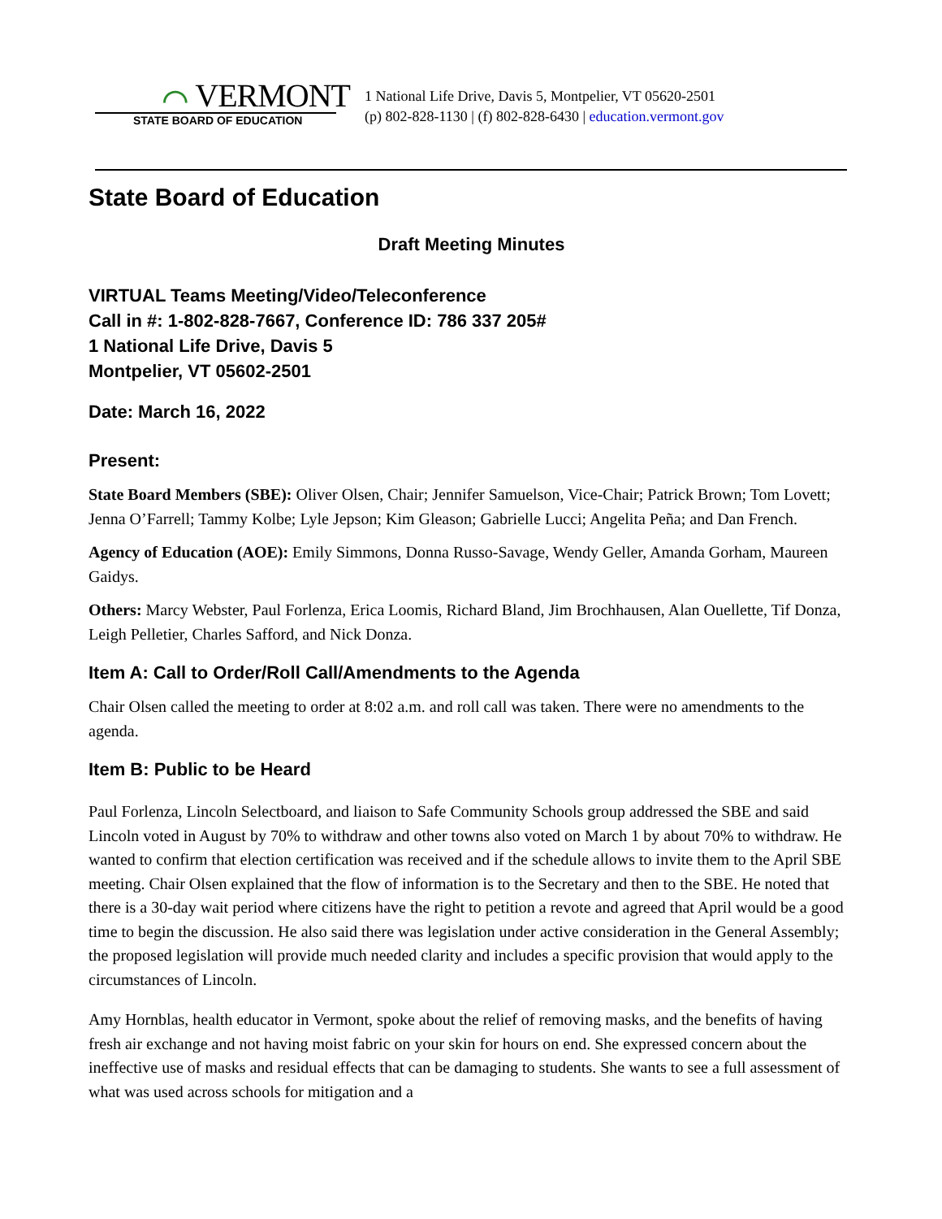⌒ VERMONT
STATE BOARD OF EDUCATION
1 National Life Drive, Davis 5, Montpelier, VT 05620-2501
(p) 802-828-1130 | (f) 802-828-6430 | education.vermont.gov
State Board of Education
Draft Meeting Minutes
VIRTUAL Teams Meeting/Video/Teleconference
Call in #: 1-802-828-7667, Conference ID: 786 337 205#
1 National Life Drive, Davis 5
Montpelier, VT 05602-2501
Date: March 16, 2022
Present:
State Board Members (SBE): Oliver Olsen, Chair; Jennifer Samuelson, Vice-Chair; Patrick Brown; Tom Lovett; Jenna O’Farrell; Tammy Kolbe; Lyle Jepson; Kim Gleason; Gabrielle Lucci; Angelita Peña; and Dan French.
Agency of Education (AOE): Emily Simmons, Donna Russo-Savage, Wendy Geller, Amanda Gorham, Maureen Gaidys.
Others: Marcy Webster, Paul Forlenza, Erica Loomis, Richard Bland, Jim Brochhausen, Alan Ouellette, Tif Donza, Leigh Pelletier, Charles Safford, and Nick Donza.
Item A: Call to Order/Roll Call/Amendments to the Agenda
Chair Olsen called the meeting to order at 8:02 a.m. and roll call was taken. There were no amendments to the agenda.
Item B: Public to be Heard
Paul Forlenza, Lincoln Selectboard, and liaison to Safe Community Schools group addressed the SBE and said Lincoln voted in August by 70% to withdraw and other towns also voted on March 1 by about 70% to withdraw. He wanted to confirm that election certification was received and if the schedule allows to invite them to the April SBE meeting. Chair Olsen explained that the flow of information is to the Secretary and then to the SBE. He noted that there is a 30-day wait period where citizens have the right to petition a revote and agreed that April would be a good time to begin the discussion. He also said there was legislation under active consideration in the General Assembly; the proposed legislation will provide much needed clarity and includes a specific provision that would apply to the circumstances of Lincoln.
Amy Hornblas, health educator in Vermont, spoke about the relief of removing masks, and the benefits of having fresh air exchange and not having moist fabric on your skin for hours on end. She expressed concern about the ineffective use of masks and residual effects that can be damaging to students. She wants to see a full assessment of what was used across schools for mitigation and a